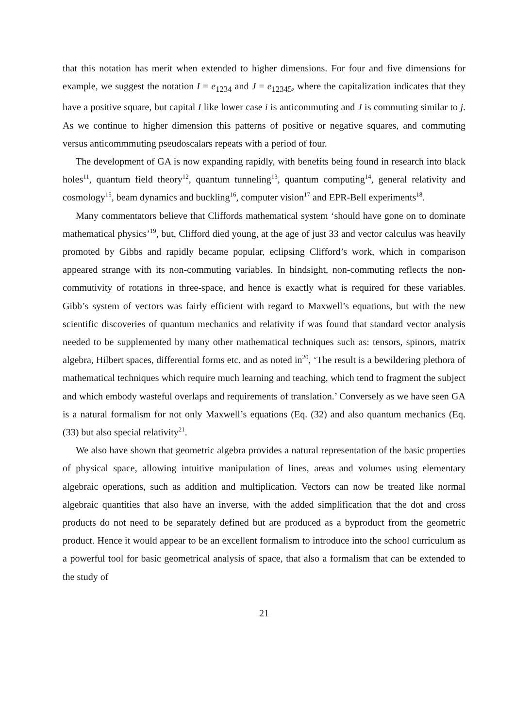that this notation has merit when extended to higher dimensions. For four and five dimensions for example, we suggest the notation I = e<sub>1234</sub> and J = e<sub>12345</sub>, where the capitalization indicates that they have a positive square, but capital I like lower case i is anticommuting and J is commuting similar to j. As we continue to higher dimension this patterns of positive or negative squares, and commuting versus anticommmuting pseudoscalars repeats with a period of four.
The development of GA is now expanding rapidly, with benefits being found in research into black holes<sup>11</sup>, quantum field theory<sup>12</sup>, quantum tunneling<sup>13</sup>, quantum computing<sup>14</sup>, general relativity and cosmology<sup>15</sup>, beam dynamics and buckling<sup>16</sup>, computer vision<sup>17</sup> and EPR-Bell experiments<sup>18</sup>.
Many commentators believe that Cliffords mathematical system ‘should have gone on to dominate mathematical physics’<sup>19</sup>, but, Clifford died young, at the age of just 33 and vector calculus was heavily promoted by Gibbs and rapidly became popular, eclipsing Clifford’s work, which in comparison appeared strange with its non-commuting variables. In hindsight, non-commuting reflects the non-commutivity of rotations in three-space, and hence is exactly what is required for these variables. Gibb’s system of vectors was fairly efficient with regard to Maxwell’s equations, but with the new scientific discoveries of quantum mechanics and relativity if was found that standard vector analysis needed to be supplemented by many other mathematical techniques such as: tensors, spinors, matrix algebra, Hilbert spaces, differential forms etc. and as noted in<sup>20</sup>, ‘The result is a bewildering plethora of mathematical techniques which require much learning and teaching, which tend to fragment the subject and which embody wasteful overlaps and requirements of translation.’ Conversely as we have seen GA is a natural formalism for not only Maxwell’s equations (Eq. (32) and also quantum mechanics (Eq. (33) but also special relativity<sup>21</sup>.
We also have shown that geometric algebra provides a natural representation of the basic properties of physical space, allowing intuitive manipulation of lines, areas and volumes using elementary algebraic operations, such as addition and multiplication. Vectors can now be treated like normal algebraic quantities that also have an inverse, with the added simplification that the dot and cross products do not need to be separately defined but are produced as a byproduct from the geometric product. Hence it would appear to be an excellent formalism to introduce into the school curriculum as a powerful tool for basic geometrical analysis of space, that also a formalism that can be extended to the study of
21